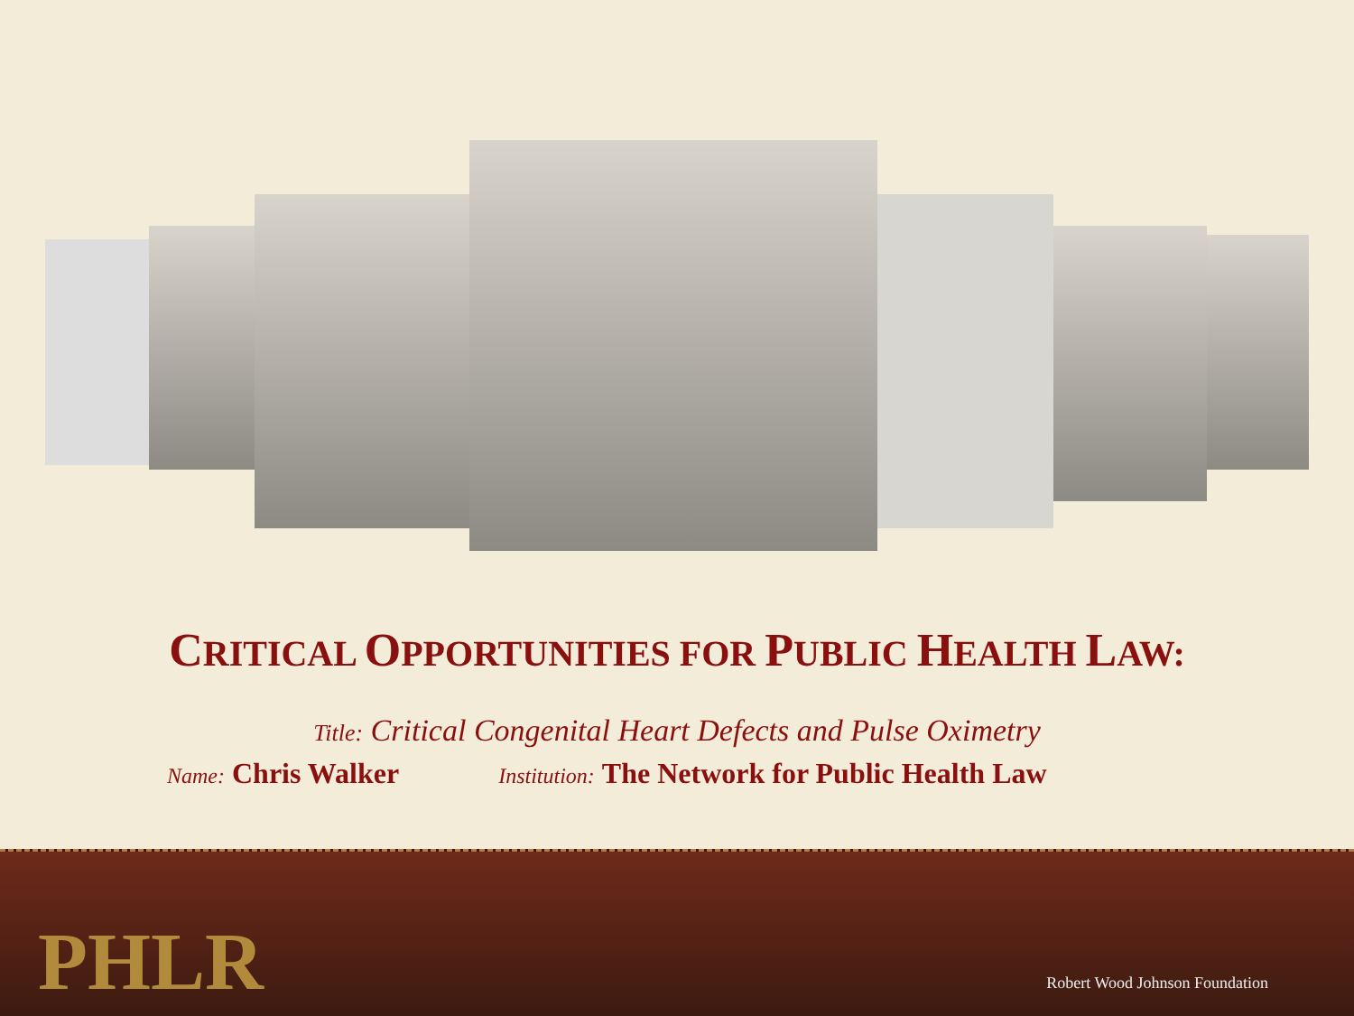CRITICAL OPPORTUNITIES FOR PUBLIC HEALTH LAW:
Title: Critical Congenital Heart Defects and Pulse Oximetry
Name: Chris Walker Institution: The Network for Public Health Law
PHLR Robert Wood Johnson Foundation